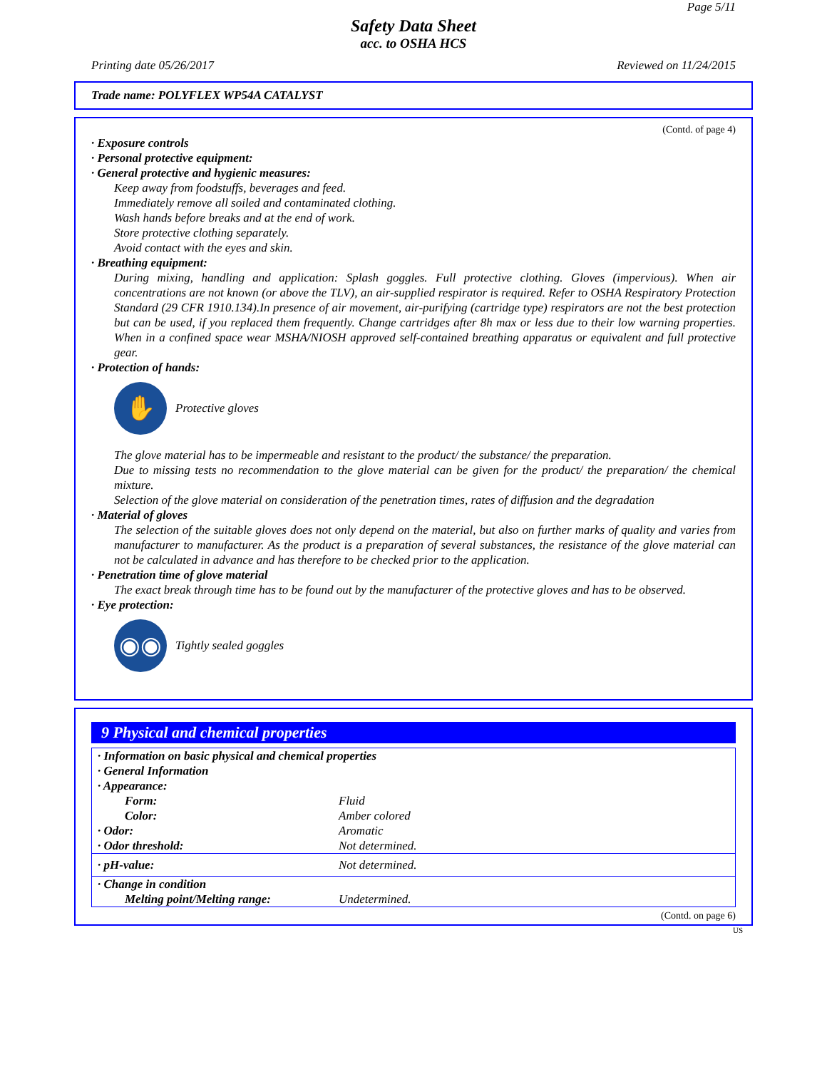Page 5/11
Safety Data Sheet
acc. to OSHA HCS
Printing date 05/26/2017 Reviewed on 11/24/2015
Trade name: POLYFLEX WP54A CATALYST
(Contd. of page 4)
· Exposure controls
· Personal protective equipment:
· General protective and hygienic measures:
Keep away from foodstuffs, beverages and feed.
Immediately remove all soiled and contaminated clothing.
Wash hands before breaks and at the end of work.
Store protective clothing separately.
Avoid contact with the eyes and skin.
· Breathing equipment:
During mixing, handling and application: Splash goggles. Full protective clothing. Gloves (impervious). When air concentrations are not known (or above the TLV), an air-supplied respirator is required. Refer to OSHA Respiratory Protection Standard (29 CFR 1910.134).In presence of air movement, air-purifying (cartridge type) respirators are not the best protection but can be used, if you replaced them frequently. Change cartridges after 8h max or less due to their low warning properties. When in a confined space wear MSHA/NIOSH approved self-contained breathing apparatus or equivalent and full protective gear.
· Protection of hands:
✋
Protective gloves
The glove material has to be impermeable and resistant to the product/ the substance/ the preparation.
Due to missing tests no recommendation to the glove material can be given for the product/ the preparation/ the chemical mixture.
Selection of the glove material on consideration of the penetration times, rates of diffusion and the degradation
· Material of gloves
The selection of the suitable gloves does not only depend on the material, but also on further marks of quality and varies from manufacturer to manufacturer. As the product is a preparation of several substances, the resistance of the glove material can not be calculated in advance and has therefore to be checked prior to the application.
· Penetration time of glove material
The exact break through time has to be found out by the manufacturer of the protective gloves and has to be observed.
· Eye protection:
◉◉
Tightly sealed goggles
9 Physical and chemical properties
| · Information on basic physical and chemical properties | |
| · General Information | |
| · Appearance: | |
| Form: | Fluid |
| Color: | Amber colored |
| · Odor: | Aromatic |
| · Odor threshold: | Not determined. |
| · pH-value: | Not determined. |
| · Change in condition | |
| Melting point/Melting range: | Undetermined. |
(Contd. on page 6)
US